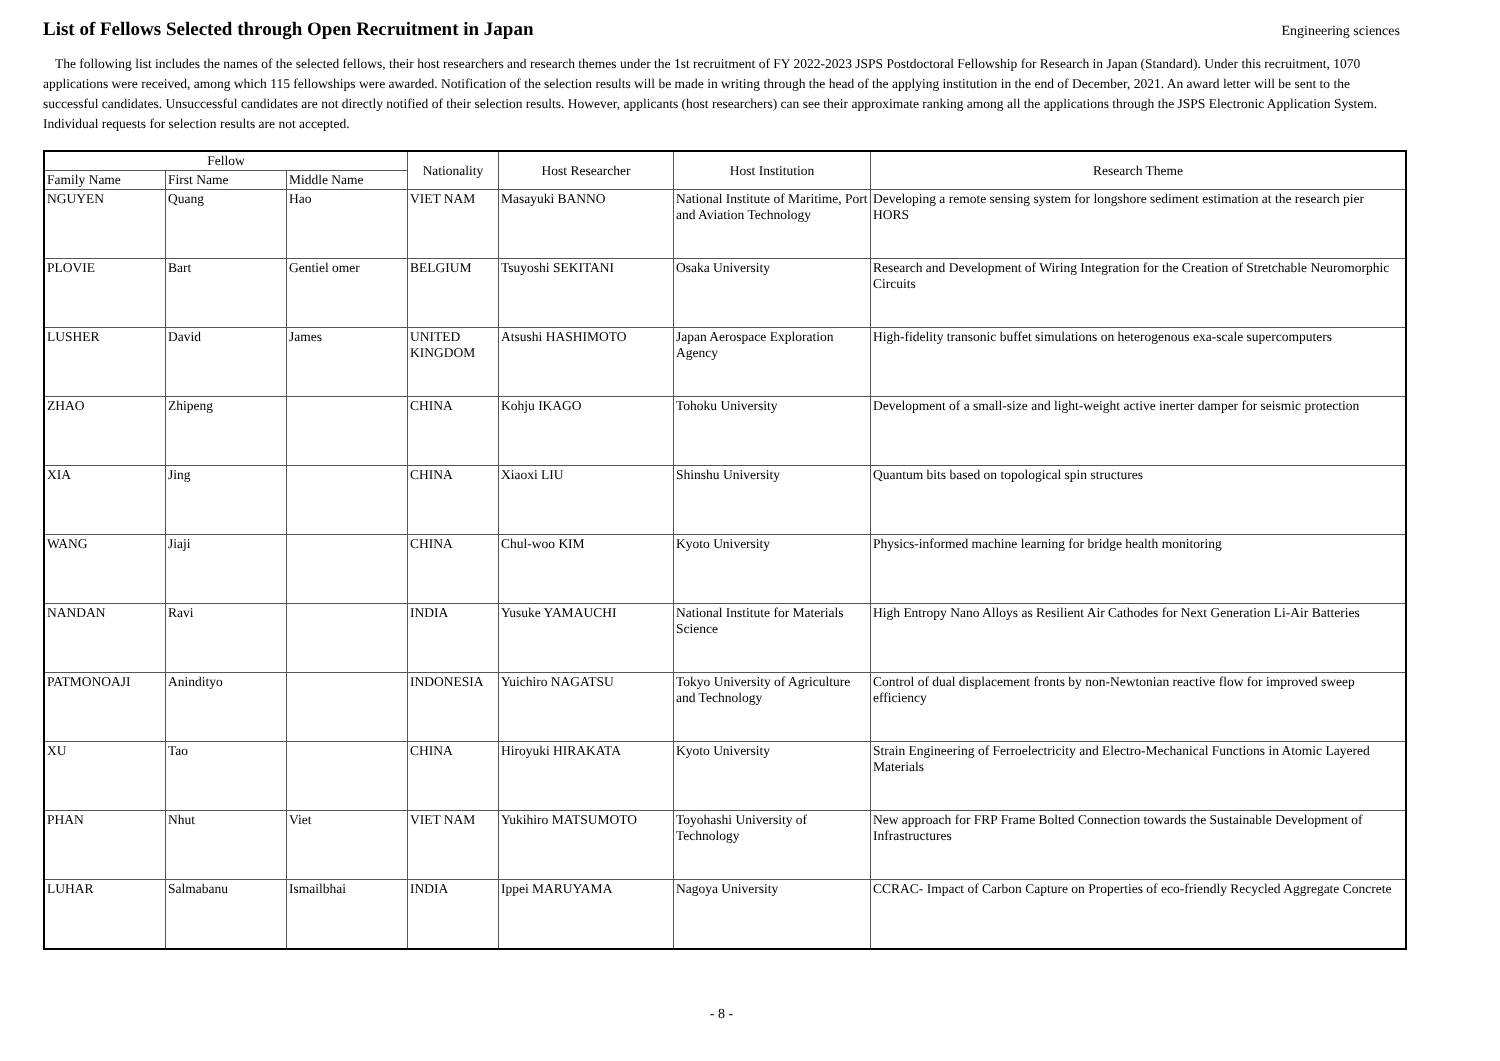List of Fellows Selected through Open Recruitment in Japan
Engineering sciences
The following list includes the names of the selected fellows, their host researchers and research themes under the 1st recruitment of FY 2022-2023 JSPS Postdoctoral Fellowship for Research in Japan (Standard). Under this recruitment, 1070 applications were received, among which 115 fellowships were awarded. Notification of the selection results will be made in writing through the head of the applying institution in the end of December, 2021. An award letter will be sent to the successful candidates. Unsuccessful candidates are not directly notified of their selection results. However, applicants (host researchers) can see their approximate ranking among all the applications through the JSPS Electronic Application System. Individual requests for selection results are not accepted.
| Fellow | | | Nationality | Host Researcher | Host Institution | Research Theme |
| --- | --- | --- | --- | --- | --- | --- |
| Family Name | First Name | Middle Name | | | | |
| NGUYEN | Quang | Hao | VIET NAM | Masayuki BANNO | National Institute of Maritime, Port and Aviation Technology | Developing a remote sensing system for longshore sediment estimation at the research pier HORS |
| PLOVIE | Bart | Gentiel omer | BELGIUM | Tsuyoshi SEKITANI | Osaka University | Research and Development of Wiring Integration for the Creation of Stretchable Neuromorphic Circuits |
| LUSHER | David | James | UNITED KINGDOM | Atsushi HASHIMOTO | Japan Aerospace Exploration Agency | High-fidelity transonic buffet simulations on heterogenous exa-scale supercomputers |
| ZHAO | Zhipeng | | CHINA | Kohju IKAGO | Tohoku University | Development of a small-size and light-weight active inerter damper for seismic protection |
| XIA | Jing | | CHINA | Xiaoxi LIU | Shinshu University | Quantum bits based on topological spin structures |
| WANG | Jiaji | | CHINA | Chul-woo KIM | Kyoto University | Physics-informed machine learning for bridge health monitoring |
| NANDAN | Ravi | | INDIA | Yusuke YAMAUCHI | National Institute for Materials Science | High Entropy Nano Alloys as Resilient Air Cathodes for Next Generation Li-Air Batteries |
| PATMONOAJI | Anindityo | | INDONESIA | Yuichiro NAGATSU | Tokyo University of Agriculture and Technology | Control of dual displacement fronts by non-Newtonian reactive flow for improved sweep efficiency |
| XU | Tao | | CHINA | Hiroyuki HIRAKATA | Kyoto University | Strain Engineering of Ferroelectricity and Electro-Mechanical Functions in Atomic Layered Materials |
| PHAN | Nhut | Viet | VIET NAM | Yukihiro MATSUMOTO | Toyohashi University of Technology | New approach for FRP Frame Bolted Connection towards the Sustainable Development of Infrastructures |
| LUHAR | Salmabanu | Ismailbhai | INDIA | Ippei MARUYAMA | Nagoya University | CCRAC- Impact of Carbon Capture on Properties of eco-friendly Recycled Aggregate Concrete |
- 8 -